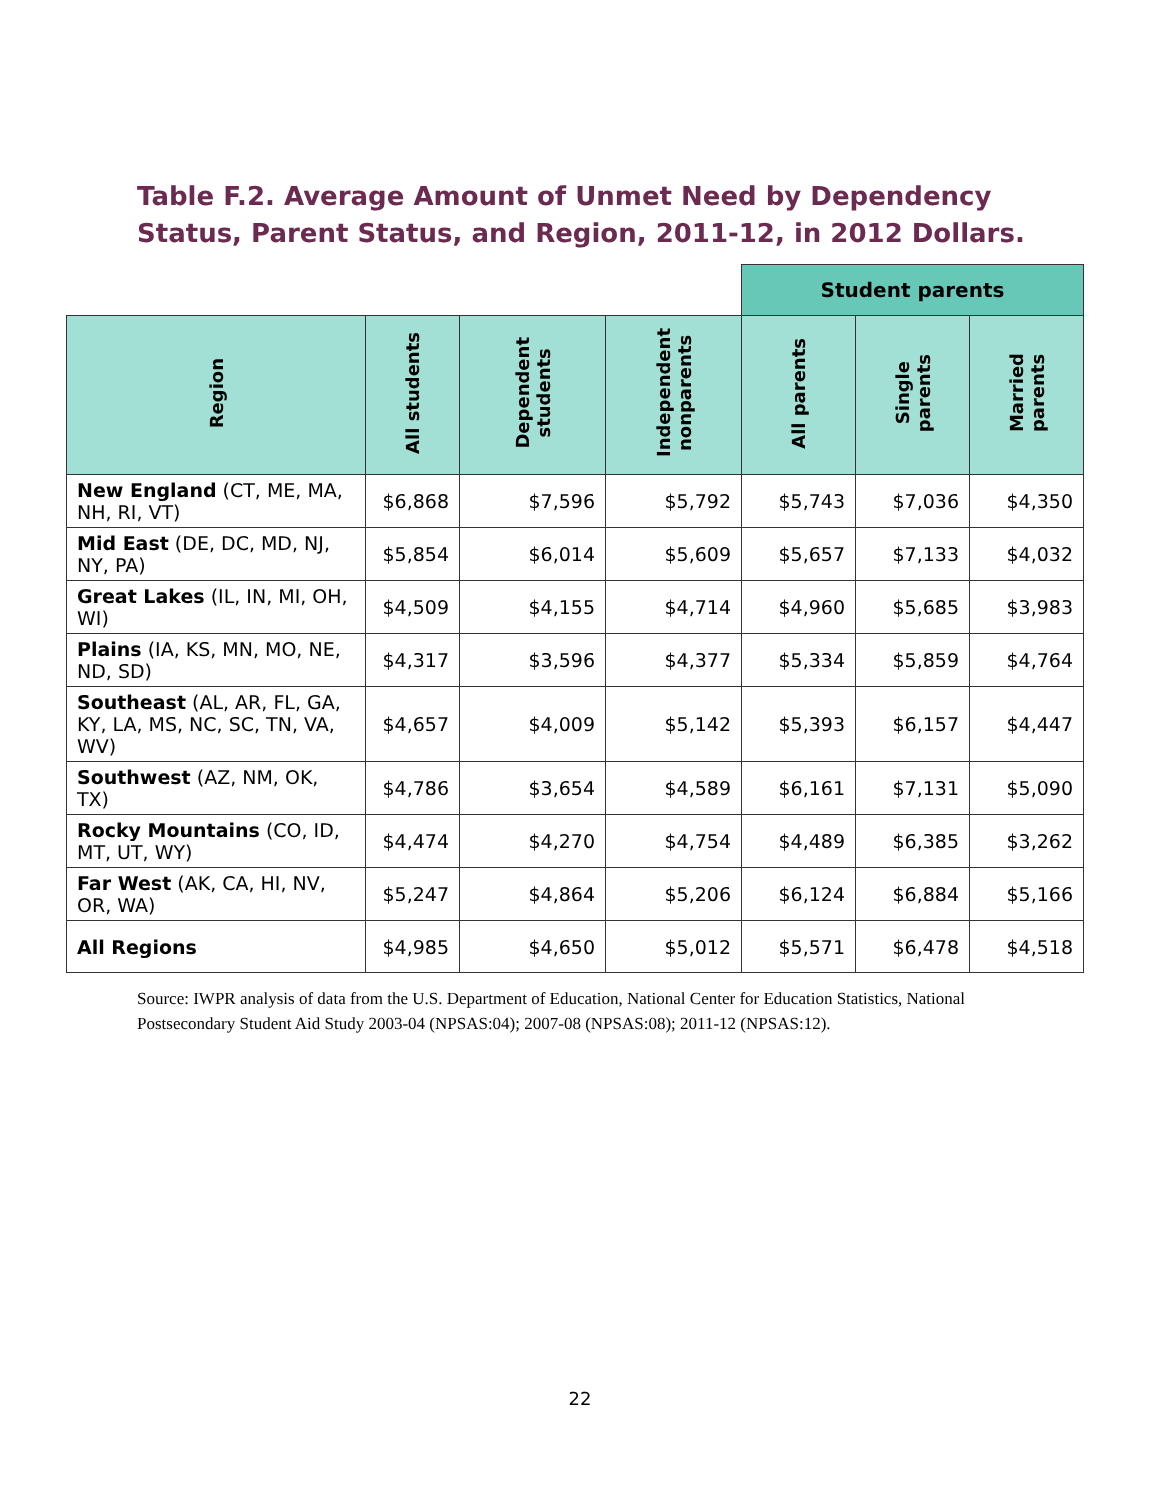Table F.2. Average Amount of Unmet Need by Dependency Status, Parent Status, and Region, 2011-12, in 2012 Dollars.
| | | | | Student parents | | |
| Region | All students | Dependent students | Independent nonparents | All parents | Single parents | Married parents |
| New England (CT, ME, MA, NH, RI, VT) | $6,868 | $7,596 | $5,792 | $5,743 | $7,036 | $4,350 |
| Mid East (DE, DC, MD, NJ, NY, PA) | $5,854 | $6,014 | $5,609 | $5,657 | $7,133 | $4,032 |
| Great Lakes (IL, IN, MI, OH, WI) | $4,509 | $4,155 | $4,714 | $4,960 | $5,685 | $3,983 |
| Plains (IA, KS, MN, MO, NE, ND, SD) | $4,317 | $3,596 | $4,377 | $5,334 | $5,859 | $4,764 |
| Southeast (AL, AR, FL, GA, KY, LA, MS, NC, SC, TN, VA, WV) | $4,657 | $4,009 | $5,142 | $5,393 | $6,157 | $4,447 |
| Southwest (AZ, NM, OK, TX) | $4,786 | $3,654 | $4,589 | $6,161 | $7,131 | $5,090 |
| Rocky Mountains (CO, ID, MT, UT, WY) | $4,474 | $4,270 | $4,754 | $4,489 | $6,385 | $3,262 |
| Far West (AK, CA, HI, NV, OR, WA) | $5,247 | $4,864 | $5,206 | $6,124 | $6,884 | $5,166 |
| All Regions | $4,985 | $4,650 | $5,012 | $5,571 | $6,478 | $4,518 |
Source: IWPR analysis of data from the U.S. Department of Education, National Center for Education Statistics, National Postsecondary Student Aid Study 2003-04 (NPSAS:04); 2007-08 (NPSAS:08); 2011-12 (NPSAS:12).
22